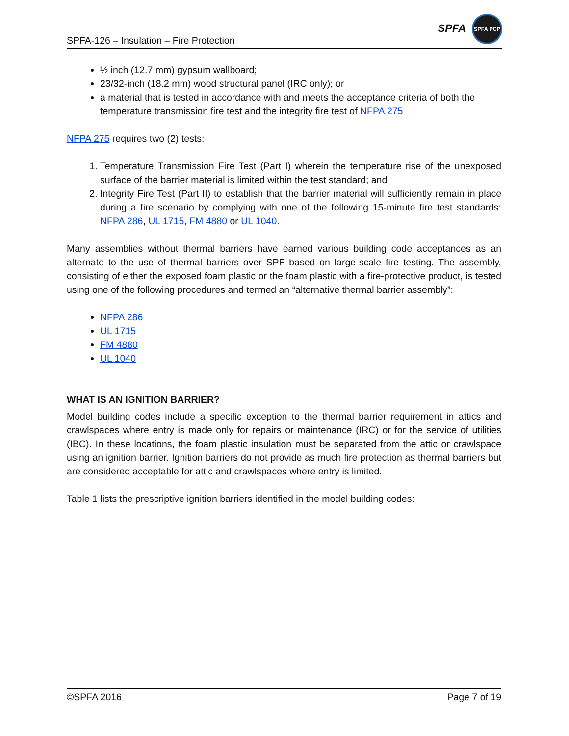SPFA-126 – Insulation – Fire Protection
SPFA
SPFA PCP
½ inch (12.7 mm) gypsum wallboard;
23/32-inch (18.2 mm) wood structural panel (IRC only); or
a material that is tested in accordance with and meets the acceptance criteria of both the temperature transmission fire test and the integrity fire test of NFPA 275
NFPA 275 requires two (2) tests:
1. Temperature Transmission Fire Test (Part I) wherein the temperature rise of the unexposed surface of the barrier material is limited within the test standard; and
2. Integrity Fire Test (Part II) to establish that the barrier material will sufficiently remain in place during a fire scenario by complying with one of the following 15-minute fire test standards: NFPA 286, UL 1715, FM 4880 or UL 1040.
Many assemblies without thermal barriers have earned various building code acceptances as an alternate to the use of thermal barriers over SPF based on large-scale fire testing. The assembly, consisting of either the exposed foam plastic or the foam plastic with a fire-protective product, is tested using one of the following procedures and termed an “alternative thermal barrier assembly”:
NFPA 286
UL 1715
FM 4880
UL 1040
WHAT IS AN IGNITION BARRIER?
Model building codes include a specific exception to the thermal barrier requirement in attics and crawlspaces where entry is made only for repairs or maintenance (IRC) or for the service of utilities (IBC). In these locations, the foam plastic insulation must be separated from the attic or crawlspace using an ignition barrier. Ignition barriers do not provide as much fire protection as thermal barriers but are considered acceptable for attic and crawlspaces where entry is limited.
Table 1 lists the prescriptive ignition barriers identified in the model building codes:
©SPFA 2016 Page 7 of 19